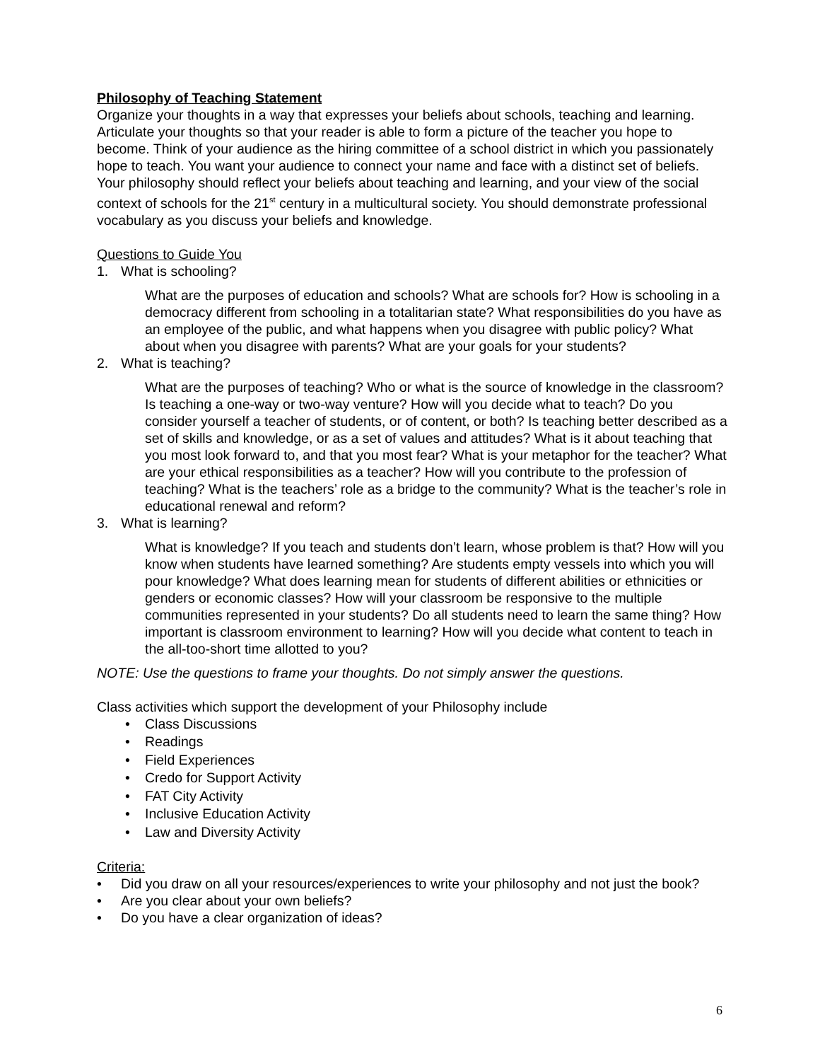Philosophy of Teaching Statement
Organize your thoughts in a way that expresses your beliefs about schools, teaching and learning. Articulate your thoughts so that your reader is able to form a picture of the teacher you hope to become. Think of your audience as the hiring committee of a school district in which you passionately hope to teach. You want your audience to connect your name and face with a distinct set of beliefs. Your philosophy should reflect your beliefs about teaching and learning, and your view of the social context of schools for the 21<sup>st</sup> century in a multicultural society. You should demonstrate professional vocabulary as you discuss your beliefs and knowledge.
Questions to Guide You
1. What is schooling?
What are the purposes of education and schools? What are schools for? How is schooling in a democracy different from schooling in a totalitarian state? What responsibilities do you have as an employee of the public, and what happens when you disagree with public policy? What about when you disagree with parents? What are your goals for your students?
2. What is teaching?
What are the purposes of teaching? Who or what is the source of knowledge in the classroom? Is teaching a one-way or two-way venture? How will you decide what to teach? Do you consider yourself a teacher of students, or of content, or both? Is teaching better described as a set of skills and knowledge, or as a set of values and attitudes? What is it about teaching that you most look forward to, and that you most fear? What is your metaphor for the teacher? What are your ethical responsibilities as a teacher? How will you contribute to the profession of teaching? What is the teachers’ role as a bridge to the community? What is the teacher’s role in educational renewal and reform?
3. What is learning?
What is knowledge? If you teach and students don’t learn, whose problem is that? How will you know when students have learned something? Are students empty vessels into which you will pour knowledge? What does learning mean for students of different abilities or ethnicities or genders or economic classes? How will your classroom be responsive to the multiple communities represented in your students? Do all students need to learn the same thing? How important is classroom environment to learning? How will you decide what content to teach in the all-too-short time allotted to you?
NOTE: Use the questions to frame your thoughts. Do not simply answer the questions.
Class activities which support the development of your Philosophy include
• Class Discussions
• Readings
• Field Experiences
• Credo for Support Activity
• FAT City Activity
• Inclusive Education Activity
• Law and Diversity Activity
Criteria:
• Did you draw on all your resources/experiences to write your philosophy and not just the book?
• Are you clear about your own beliefs?
• Do you have a clear organization of ideas?
6